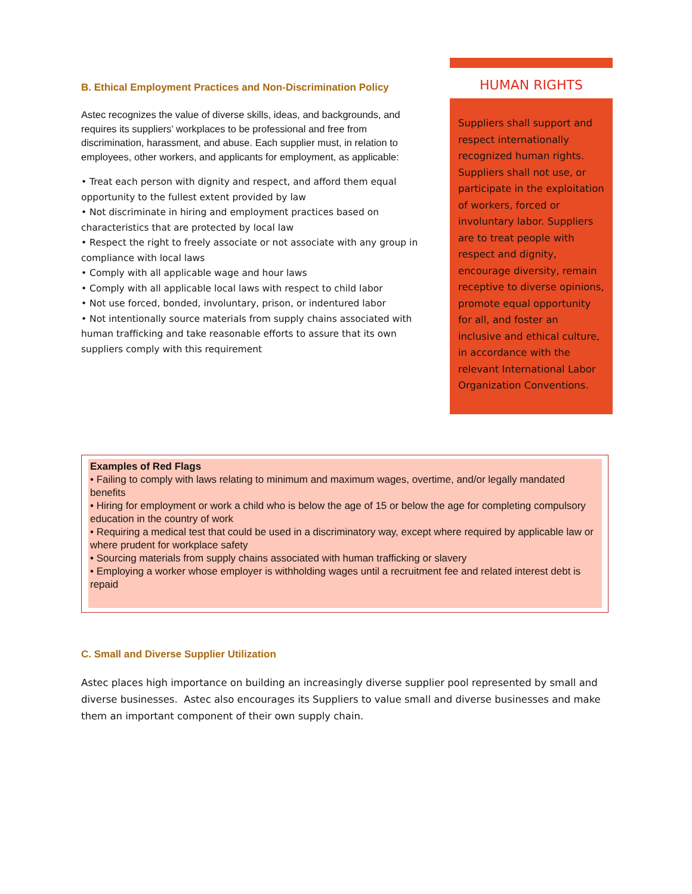B. Ethical Employment Practices and Non-Discrimination Policy
Astec recognizes the value of diverse skills, ideas, and backgrounds, and requires its suppliers’ workplaces to be professional and free from discrimination, harassment, and abuse. Each supplier must, in relation to employees, other workers, and applicants for employment, as applicable:
• Treat each person with dignity and respect, and afford them equal opportunity to the fullest extent provided by law
• Not discriminate in hiring and employment practices based on characteristics that are protected by local law
• Respect the right to freely associate or not associate with any group in compliance with local laws
• Comply with all applicable wage and hour laws
• Comply with all applicable local laws with respect to child labor
• Not use forced, bonded, involuntary, prison, or indentured labor
• Not intentionally source materials from supply chains associated with human trafficking and take reasonable efforts to assure that its own suppliers comply with this requirement
HUMAN RIGHTS
Suppliers shall support and respect internationally recognized human rights. Suppliers shall not use, or participate in the exploitation of workers, forced or involuntary labor. Suppliers are to treat people with respect and dignity, encourage diversity, remain receptive to diverse opinions, promote equal opportunity for all, and foster an inclusive and ethical culture, in accordance with the relevant International Labor Organization Conventions.
Examples of Red Flags
• Failing to comply with laws relating to minimum and maximum wages, overtime, and/or legally mandated benefits
• Hiring for employment or work a child who is below the age of 15 or below the age for completing compulsory education in the country of work
• Requiring a medical test that could be used in a discriminatory way, except where required by applicable law or where prudent for workplace safety
• Sourcing materials from supply chains associated with human trafficking or slavery
• Employing a worker whose employer is withholding wages until a recruitment fee and related interest debt is repaid
C. Small and Diverse Supplier Utilization
Astec places high importance on building an increasingly diverse supplier pool represented by small and diverse businesses. Astec also encourages its Suppliers to value small and diverse businesses and make them an important component of their own supply chain.